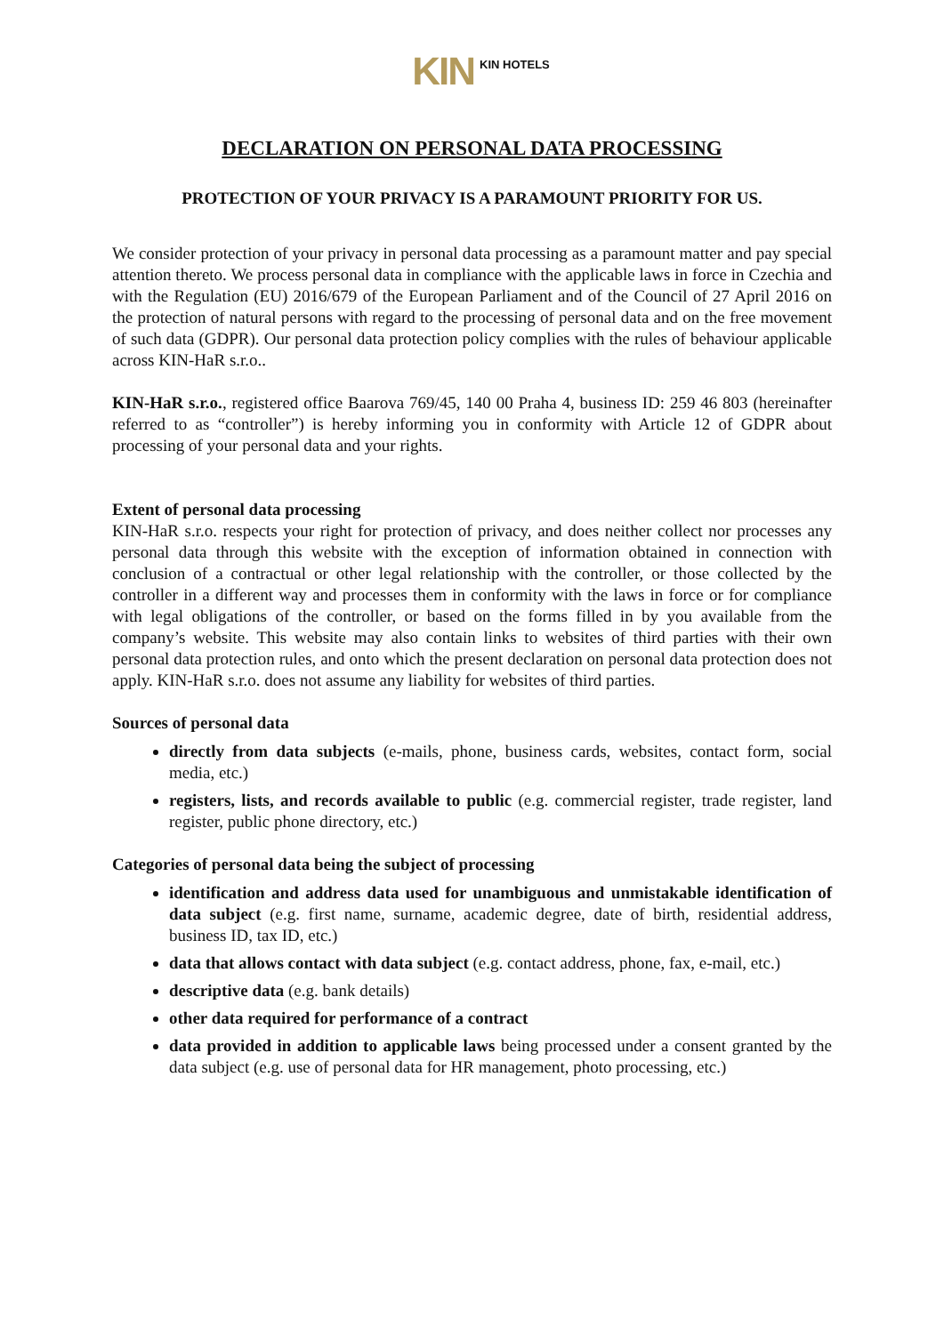KIN KIN HOTELS
DECLARATION ON PERSONAL DATA PROCESSING
PROTECTION OF YOUR PRIVACY IS A PARAMOUNT PRIORITY FOR US.
We consider protection of your privacy in personal data processing as a paramount matter and pay special attention thereto. We process personal data in compliance with the applicable laws in force in Czechia and with the Regulation (EU) 2016/679 of the European Parliament and of the Council of 27 April 2016 on the protection of natural persons with regard to the processing of personal data and on the free movement of such data (GDPR). Our personal data protection policy complies with the rules of behaviour applicable across KIN-HaR s.r.o..
KIN-HaR s.r.o., registered office Baarova 769/45, 140 00 Praha 4, business ID: 259 46 803 (hereinafter referred to as “controller”) is hereby informing you in conformity with Article 12 of GDPR about processing of your personal data and your rights.
Extent of personal data processing
KIN-HaR s.r.o. respects your right for protection of privacy, and does neither collect nor processes any personal data through this website with the exception of information obtained in connection with conclusion of a contractual or other legal relationship with the controller, or those collected by the controller in a different way and processes them in conformity with the laws in force or for compliance with legal obligations of the controller, or based on the forms filled in by you available from the company’s website. This website may also contain links to websites of third parties with their own personal data protection rules, and onto which the present declaration on personal data protection does not apply. KIN-HaR s.r.o. does not assume any liability for websites of third parties.
Sources of personal data
directly from data subjects (e-mails, phone, business cards, websites, contact form, social media, etc.)
registers, lists, and records available to public (e.g. commercial register, trade register, land register, public phone directory, etc.)
Categories of personal data being the subject of processing
identification and address data used for unambiguous and unmistakable identification of data subject (e.g. first name, surname, academic degree, date of birth, residential address, business ID, tax ID, etc.)
data that allows contact with data subject (e.g. contact address, phone, fax, e-mail, etc.)
descriptive data (e.g. bank details)
other data required for performance of a contract
data provided in addition to applicable laws being processed under a consent granted by the data subject (e.g. use of personal data for HR management, photo processing, etc.)